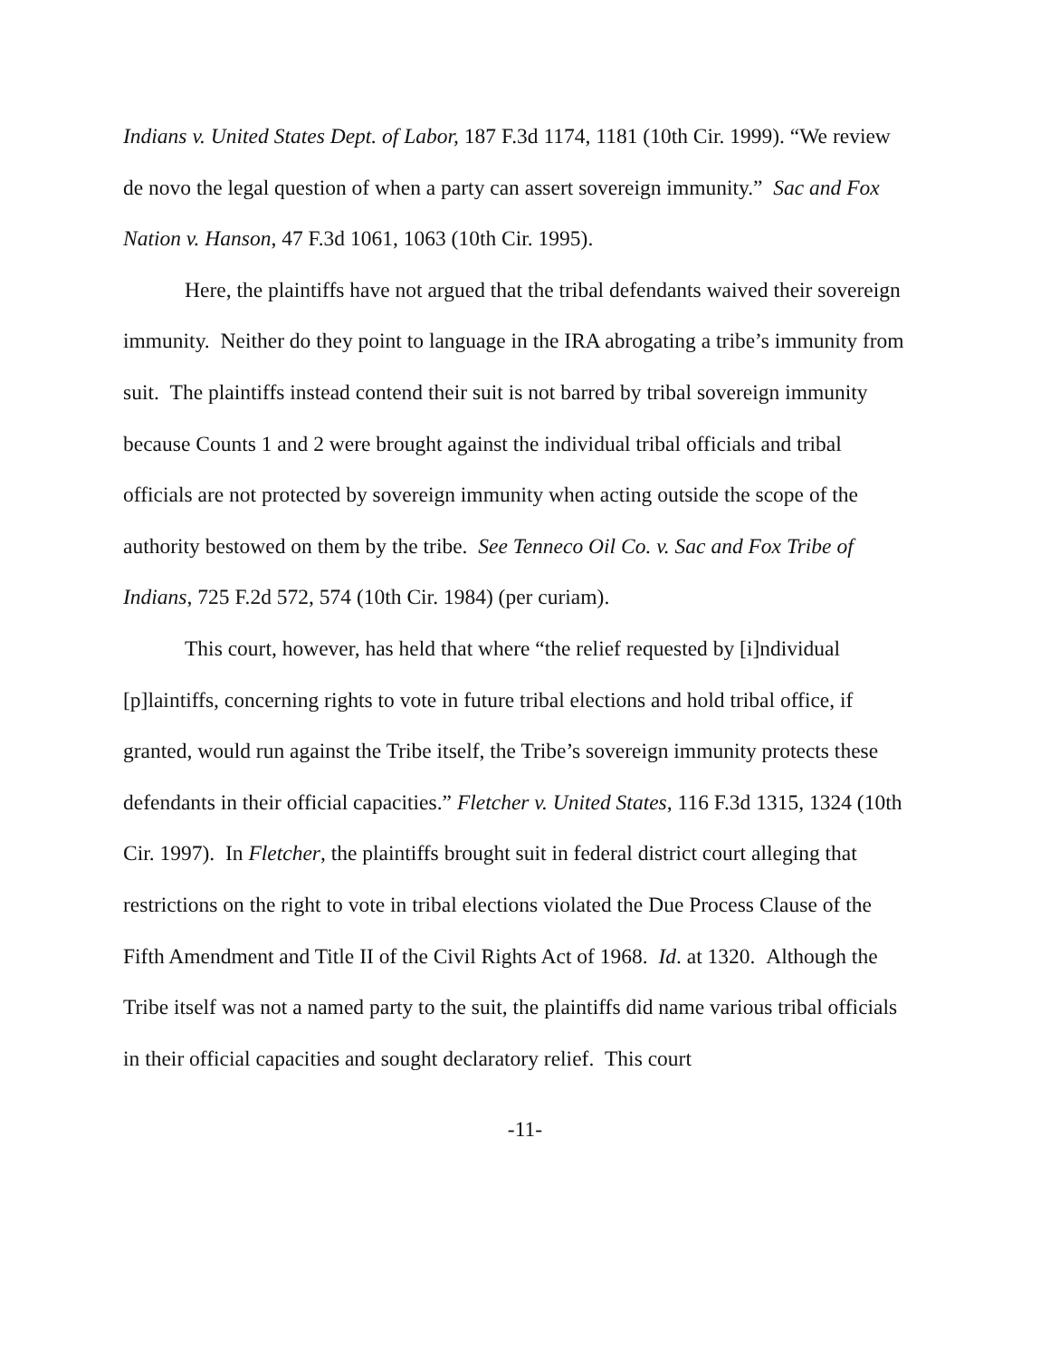Indians v. United States Dept. of Labor, 187 F.3d 1174, 1181 (10th Cir. 1999). “We review de novo the legal question of when a party can assert sovereign immunity.” Sac and Fox Nation v. Hanson, 47 F.3d 1061, 1063 (10th Cir. 1995).
Here, the plaintiffs have not argued that the tribal defendants waived their sovereign immunity. Neither do they point to language in the IRA abrogating a tribe’s immunity from suit. The plaintiffs instead contend their suit is not barred by tribal sovereign immunity because Counts 1 and 2 were brought against the individual tribal officials and tribal officials are not protected by sovereign immunity when acting outside the scope of the authority bestowed on them by the tribe. See Tenneco Oil Co. v. Sac and Fox Tribe of Indians, 725 F.2d 572, 574 (10th Cir. 1984) (per curiam).
This court, however, has held that where “the relief requested by [i]ndividual [p]laintiffs, concerning rights to vote in future tribal elections and hold tribal office, if granted, would run against the Tribe itself, the Tribe’s sovereign immunity protects these defendants in their official capacities.” Fletcher v. United States, 116 F.3d 1315, 1324 (10th Cir. 1997). In Fletcher, the plaintiffs brought suit in federal district court alleging that restrictions on the right to vote in tribal elections violated the Due Process Clause of the Fifth Amendment and Title II of the Civil Rights Act of 1968. Id. at 1320. Although the Tribe itself was not a named party to the suit, the plaintiffs did name various tribal officials in their official capacities and sought declaratory relief. This court
-11-